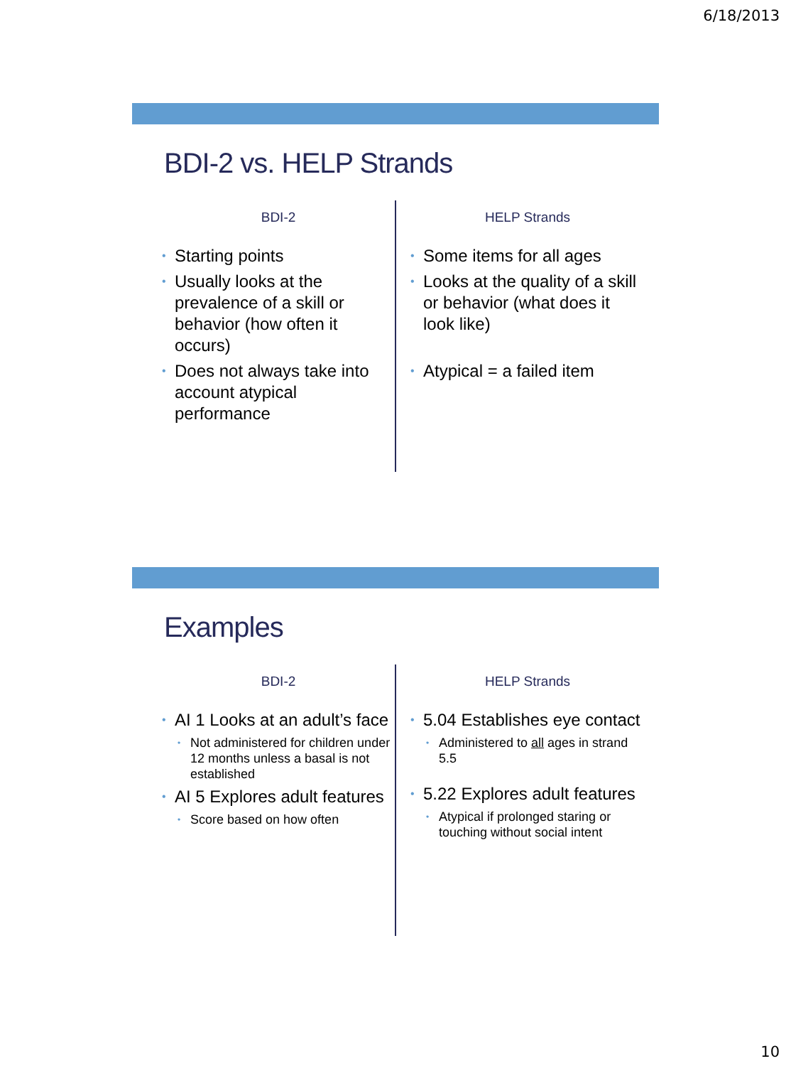6/18/2013
BDI-2 vs. HELP Strands
BDI-2
Starting points
Usually looks at the prevalence of a skill or behavior (how often it occurs)
Does not always take into account atypical performance
HELP Strands
Some items for all ages
Looks at the quality of a skill or behavior (what does it look like)
Atypical = a failed item
Examples
BDI-2
AI 1 Looks at an adult’s face
Not administered for children under 12 months unless a basal is not established
AI 5 Explores adult features
Score based on how often
HELP Strands
5.04 Establishes eye contact
Administered to all ages in strand 5.5
5.22 Explores adult features
Atypical if prolonged staring or touching without social intent
10